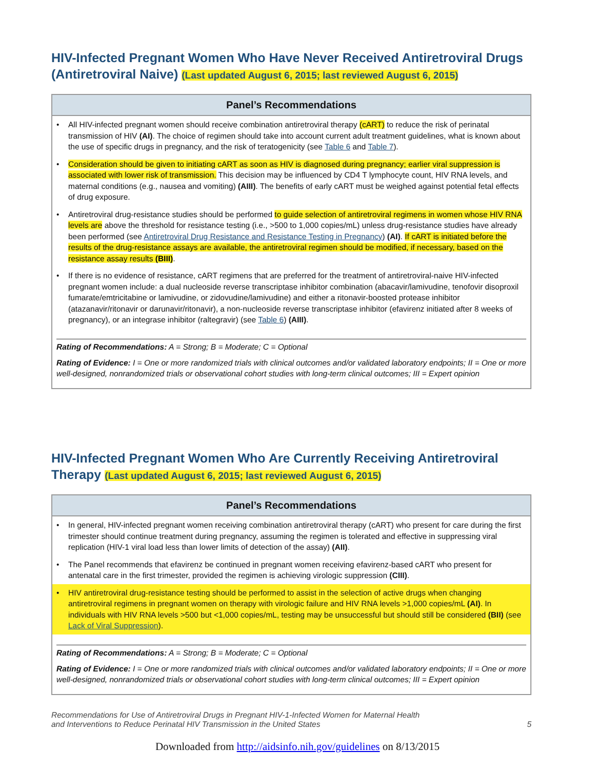HIV-Infected Pregnant Women Who Have Never Received Antiretroviral Drugs (Antiretroviral Naive) (Last updated August 6, 2015; last reviewed August 6, 2015)
Panel’s Recommendations
• All HIV-infected pregnant women should receive combination antiretroviral therapy (cART) to reduce the risk of perinatal transmission of HIV (AI). The choice of regimen should take into account current adult treatment guidelines, what is known about the use of specific drugs in pregnancy, and the risk of teratogenicity (see Table 6 and Table 7).
• Consideration should be given to initiating cART as soon as HIV is diagnosed during pregnancy; earlier viral suppression is associated with lower risk of transmission. This decision may be influenced by CD4 T lymphocyte count, HIV RNA levels, and maternal conditions (e.g., nausea and vomiting) (AIII). The benefits of early cART must be weighed against potential fetal effects of drug exposure.
• Antiretroviral drug-resistance studies should be performed to guide selection of antiretroviral regimens in women whose HIV RNA levels are above the threshold for resistance testing (i.e., >500 to 1,000 copies/mL) unless drug-resistance studies have already been performed (see Antiretroviral Drug Resistance and Resistance Testing in Pregnancy) (AI). If cART is initiated before the results of the drug-resistance assays are available, the antiretroviral regimen should be modified, if necessary, based on the resistance assay results (BIII).
• If there is no evidence of resistance, cART regimens that are preferred for the treatment of antiretroviral-naive HIV-infected pregnant women include: a dual nucleoside reverse transcriptase inhibitor combination (abacavir/lamivudine, tenofovir disoproxil fumarate/emtricitabine or lamivudine, or zidovudine/lamivudine) and either a ritonavir-boosted protease inhibitor (atazanavir/ritonavir or darunavir/ritonavir), a non-nucleoside reverse transcriptase inhibitor (efavirenz initiated after 8 weeks of pregnancy), or an integrase inhibitor (raltegravir) (see Table 6) (AIII).
Rating of Recommendations: A = Strong; B = Moderate; C = Optional
Rating of Evidence: I = One or more randomized trials with clinical outcomes and/or validated laboratory endpoints; II = One or more well-designed, nonrandomized trials or observational cohort studies with long-term clinical outcomes; III = Expert opinion
HIV-Infected Pregnant Women Who Are Currently Receiving Antiretroviral Therapy (Last updated August 6, 2015; last reviewed August 6, 2015)
Panel’s Recommendations
• In general, HIV-infected pregnant women receiving combination antiretroviral therapy (cART) who present for care during the first trimester should continue treatment during pregnancy, assuming the regimen is tolerated and effective in suppressing viral replication (HIV-1 viral load less than lower limits of detection of the assay) (AII).
• The Panel recommends that efavirenz be continued in pregnant women receiving efavirenz-based cART who present for antenatal care in the first trimester, provided the regimen is achieving virologic suppression (CIII).
• HIV antiretroviral drug-resistance testing should be performed to assist in the selection of active drugs when changing antiretroviral regimens in pregnant women on therapy with virologic failure and HIV RNA levels >1,000 copies/mL (AI). In individuals with HIV RNA levels >500 but <1,000 copies/mL, testing may be unsuccessful but should still be considered (BII) (see Lack of Viral Suppression).
Rating of Recommendations: A = Strong; B = Moderate; C = Optional
Rating of Evidence: I = One or more randomized trials with clinical outcomes and/or validated laboratory endpoints; II = One or more well-designed, nonrandomized trials or observational cohort studies with long-term clinical outcomes; III = Expert opinion
Recommendations for Use of Antiretroviral Drugs in Pregnant HIV-1-Infected Women for Maternal Health
and Interventions to Reduce Perinatal HIV Transmission in the United States
5
Downloaded from http://aidsinfo.nih.gov/guidelines on 8/13/2015